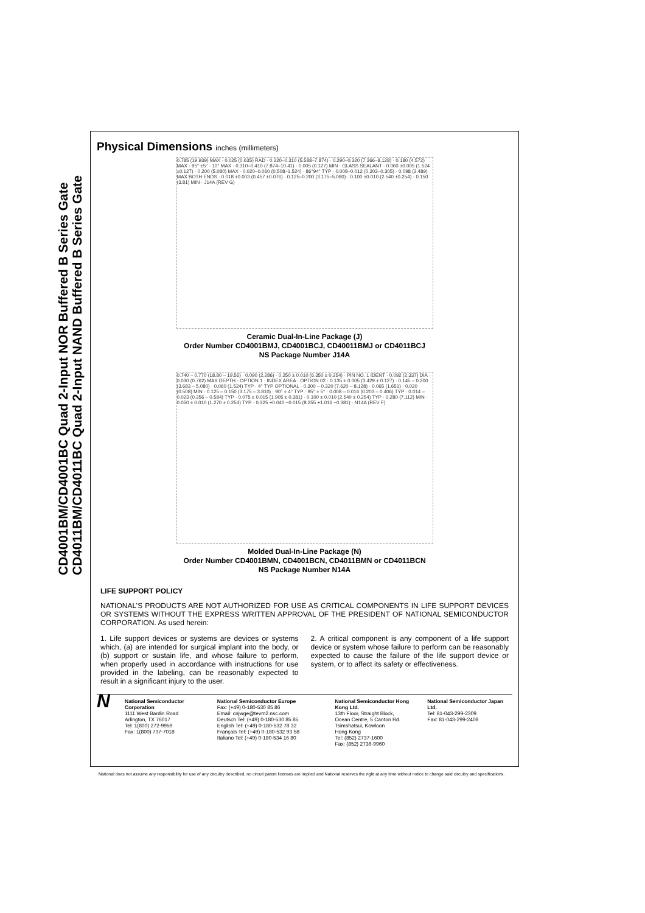CD4001BM/CD4001BC Quad 2-Input NOR Buffered B Series Gate CD4011BM/CD4011BC Quad 2-Input NAND Buffered B Series Gate
Physical Dimensions inches (millimeters)
0.785 (19.939) MAX · 0.025 (0.635) RAD · 0.220–0.310 (5.588–7.874) · 0.290–0.320 (7.366–8.128) · 0.180 (4.572) MAX · 95° ±5° · 10° MAX · 0.310–0.410 (7.874–10.41) · 0.005 (0.127) MIN · GLASS SEALANT · 0.060 ±0.005 (1.524 ±0.127) · 0.200 (5.080) MAX · 0.020–0.060 (0.508–1.524) · 86°94° TYP · 0.008–0.012 (0.203–0.305) · 0.098 (2.489) MAX BOTH ENDS · 0.018 ±0.003 (0.457 ±0.076) · 0.125–0.200 (3.175–5.080) · 0.100 ±0.010 (2.540 ±0.254) · 0.150 (3.81) MIN · J14A (REV G)
Ceramic Dual-In-Line Package (J)
Order Number CD4001BMJ, CD4001BCJ, CD40011BMJ or CD4011BCJ
NS Package Number J14A
0.740 – 0.770 (18.80 – 19.56) · 0.090 (2.286) · 0.250 ± 0.010 (6.350 ± 0.254) · PIN NO. 1 IDENT · 0.092 (2.337) DIA · 0.030 (0.762) MAX DEPTH · OPTION 1 · INDEX AREA · OPTION 02 · 0.135 ± 0.005 (3.429 ± 0.127) · 0.145 – 0.200 (3.683 – 5.080) · 0.060 (1.524) TYP · 4° TYP OPTIONAL · 0.300 – 0.320 (7.620 – 8.128) · 0.065 (1.651) · 0.020 (0.508) MIN · 0.125 – 0.150 (3.175 – 3.810) · 90° ± 4° TYP · 95° ± 5° · 0.008 – 0.016 (0.203 – 0.406) TYP · 0.014 – 0.023 (0.356 – 0.584) TYP · 0.075 ± 0.015 (1.905 ± 0.381) · 0.100 ± 0.010 (2.540 ± 0.254) TYP · 0.280 (7.112) MIN · 0.050 ± 0.010 (1.270 ± 0.254) TYP · 0.325 +0.040 −0.015 (8.255 +1.016 −0.381) · N14A (REV F)
Molded Dual-In-Line Package (N)
Order Number CD4001BMN, CD4001BCN, CD4011BMN or CD4011BCN
NS Package Number N14A
LIFE SUPPORT POLICY
NATIONAL’S PRODUCTS ARE NOT AUTHORIZED FOR USE AS CRITICAL COMPONENTS IN LIFE SUPPORT DEVICES OR SYSTEMS WITHOUT THE EXPRESS WRITTEN APPROVAL OF THE PRESIDENT OF NATIONAL SEMICONDUCTOR CORPORATION. As used herein:
1. Life support devices or systems are devices or systems which, (a) are intended for surgical implant into the body, or (b) support or sustain life, and whose failure to perform, when properly used in accordance with instructions for use provided in the labeling, can be reasonably expected to result in a significant injury to the user.
2. A critical component is any component of a life support device or system whose failure to perform can be reasonably expected to cause the failure of the life support device or system, or to affect its safety or effectiveness.
N
National Semiconductor Corporation
1111 West Bardin Road
Arlington, TX 76017
Tel: 1(800) 272-9959
Fax: 1(800) 737-7018
National Semiconductor Europe
Fax: (+49) 0-180-530 85 86
Email: cnjwge@tevm2.nsc.com
Deutsch Tel: (+49) 0-180-530 85 85
English Tel: (+49) 0-180-532 78 32
Français Tel: (+49) 0-180-532 93 58
Italiano Tel: (+49) 0-180-534 16 80
National Semiconductor Hong Kong Ltd.
13th Floor, Straight Block,
Ocean Centre, 5 Canton Rd.
Tsimshatsui, Kowloon
Hong Kong
Tel: (852) 2737-1600
Fax: (852) 2736-9960
National Semiconductor Japan Ltd.
Tel: 81-043-299-2309
Fax: 81-043-299-2408
National does not assume any responsibility for use of any circuitry described, no circuit patent licenses are implied and National reserves the right at any time without notice to change said circuitry and specifications.